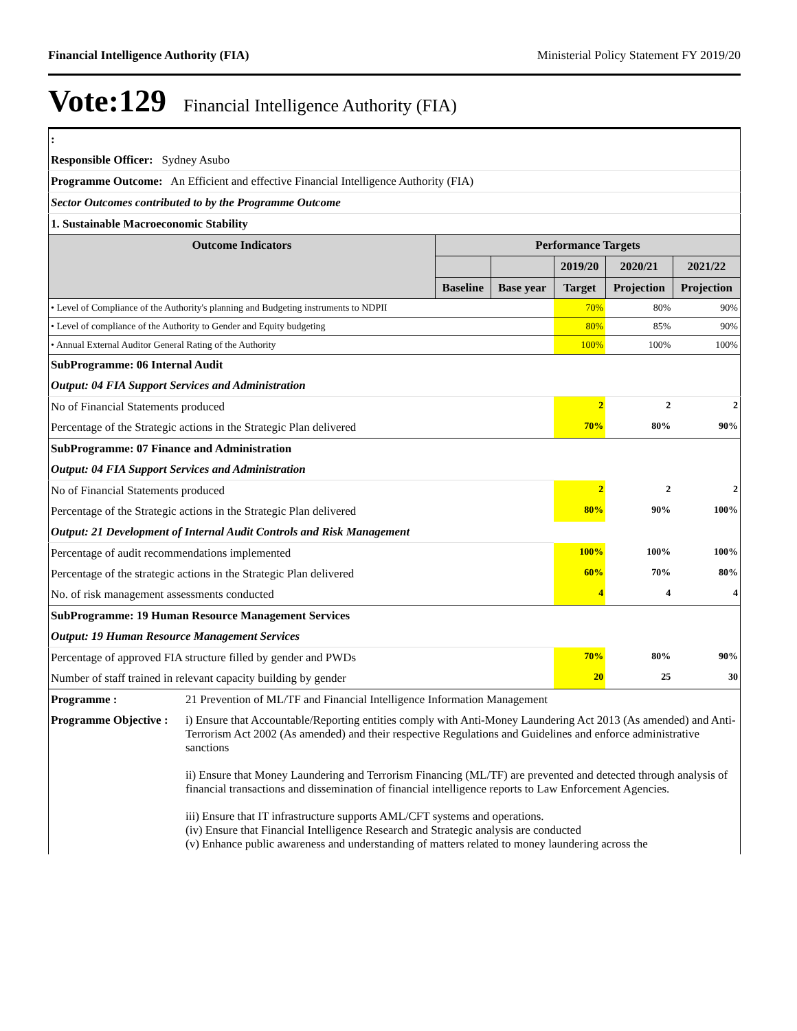Financial Intelligence Authority (FIA) Ministerial Policy Statement FY 2019/20
Vote:129 Financial Intelligence Authority (FIA)
| : | | | | | |
| Responsible Officer: Sydney Asubo | | | | | |
| Programme Outcome: An Efficient and effective Financial Intelligence Authority (FIA) | | | | | |
| Sector Outcomes contributed to by the Programme Outcome | | | | | |
| 1. Sustainable Macroeconomic Stability | | | | | |
| Outcome Indicators | Performance Targets | | | | |
| | | | 2019/20 | 2020/21 | 2021/22 |
| | Baseline | Base year | Target | Projection | Projection |
| • Level of Compliance of the Authority's planning and Budgeting instruments to NDPII | | | 70% | 80% | 90% |
| • Level of compliance of the Authority to Gender and Equity budgeting | | | 80% | 85% | 90% |
| • Annual External Auditor General Rating of the Authority | | | 100% | 100% | 100% |
| SubProgramme: 06 Internal Audit | | | | | |
| Output: 04 FIA Support Services and Administration | | | | | |
| No of Financial Statements produced | | | 2 | 2 | 2 |
| Percentage of the Strategic actions in the Strategic Plan delivered | | | 70% | 80% | 90% |
| SubProgramme: 07 Finance and Administration | | | | | |
| Output: 04 FIA Support Services and Administration | | | | | |
| No of Financial Statements produced | | | 2 | 2 | 2 |
| Percentage of the Strategic actions in the Strategic Plan delivered | | | 80% | 90% | 100% |
| Output: 21 Development of Internal Audit Controls and Risk Management | | | | | |
| Percentage of audit recommendations implemented | | | 100% | 100% | 100% |
| Percentage of the strategic actions in the Strategic Plan delivered | | | 60% | 70% | 80% |
| No. of risk management assessments conducted | | | 4 | 4 | 4 |
| SubProgramme: 19 Human Resource Management Services | | | | | |
| Output: 19 Human Resource Management Services | | | | | |
| Percentage of approved FIA structure filled by gender and PWDs | | | 70% | 80% | 90% |
| Number of staff trained in relevant capacity building by gender | | | 20 | 25 | 30 |
| Programme : | 21 Prevention of ML/TF and Financial Intelligence Information Management |
| Programme Objective : | i) Ensure that Accountable/Reporting entities comply with Anti-Money Laundering Act 2013 (As amended) and Anti-Terrorism Act 2002 (As amended) and their respective Regulations and Guidelines and enforce administrative sanctions ii) Ensure that Money Laundering and Terrorism Financing (ML/TF) are prevented and detected through analysis of financial transactions and dissemination of financial intelligence reports to Law Enforcement Agencies. iii) Ensure that IT infrastructure supports AML/CFT systems and operations. (iv) Ensure that Financial Intelligence Research and Strategic analysis are conducted (v) Enhance public awareness and understanding of matters related to money laundering across the |